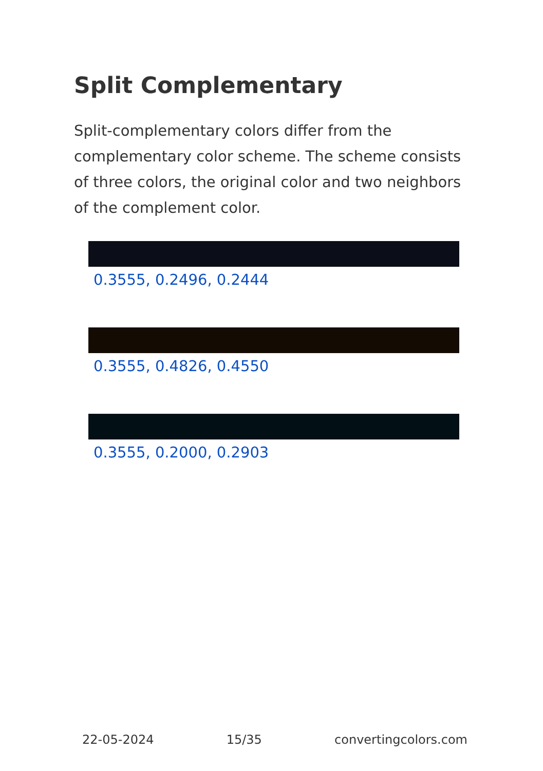Split Complementary
Split-complementary colors differ from the complementary color scheme. The scheme consists of three colors, the original color and two neighbors of the complement color.
0.3555, 0.2496, 0.2444
0.3555, 0.4826, 0.4550
0.3555, 0.2000, 0.2903
22-05-2024 15/35 convertingcolors.com